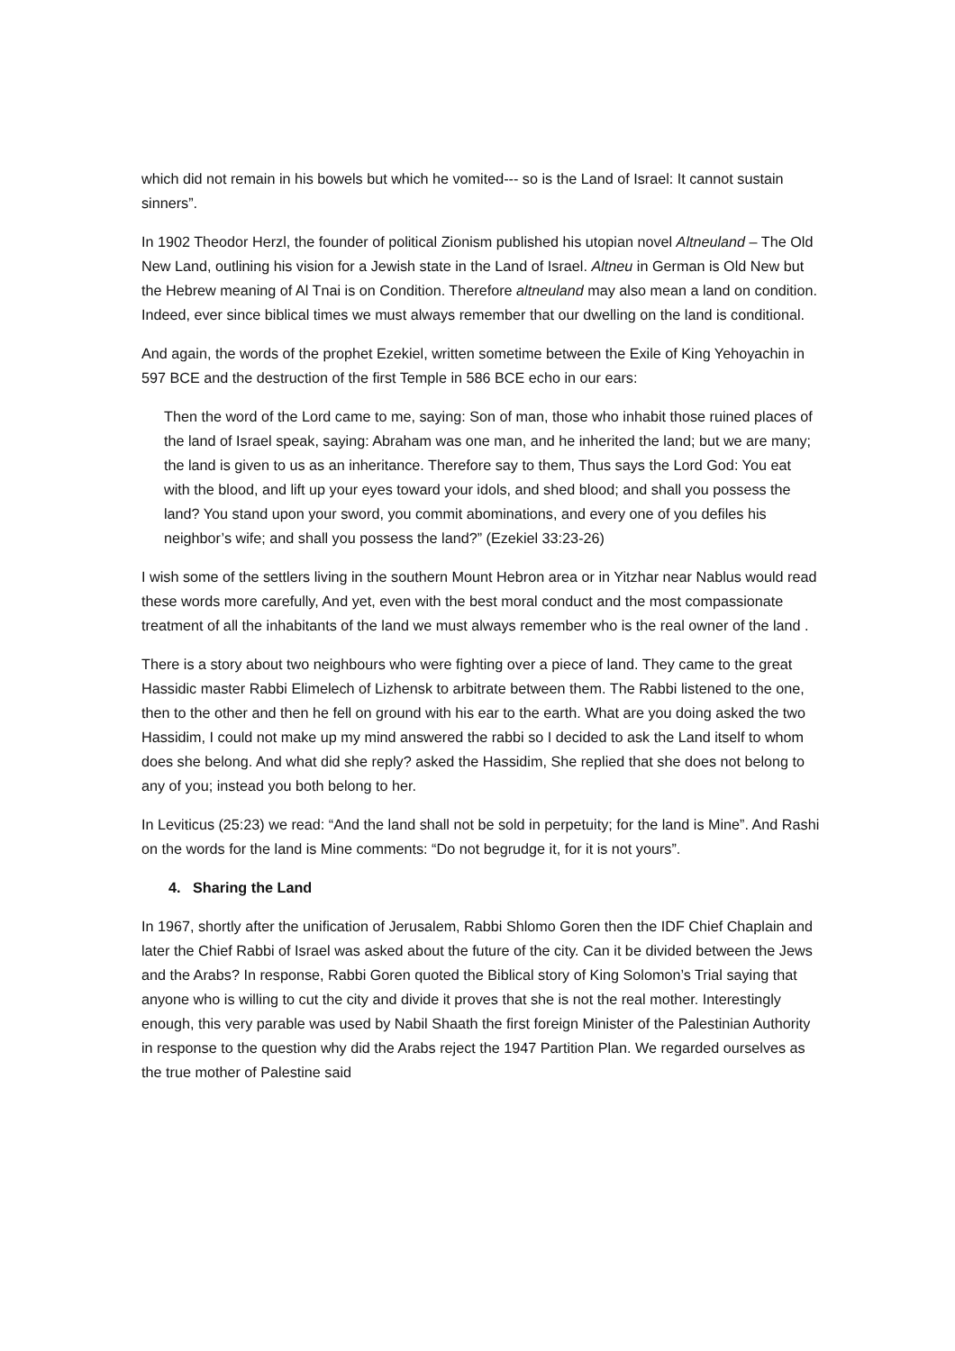which did not remain in his bowels but which he vomited--- so is the Land of Israel: It cannot sustain sinners”.
In 1902 Theodor Herzl, the founder of political Zionism published his utopian novel Altneuland – The Old New Land, outlining his vision for a Jewish state in the Land of Israel. Altneu in German is Old New but the Hebrew meaning of Al Tnai is on Condition. Therefore altneuland may also mean a land on condition. Indeed, ever since biblical times we must always remember that our dwelling on the land is conditional.
And again, the words of the prophet Ezekiel, written sometime between the Exile of King Yehoyachin in 597 BCE and the destruction of the first Temple in 586 BCE echo in our ears:
Then the word of the Lord came to me, saying: Son of man, those who inhabit those ruined places of the land of Israel speak, saying: Abraham was one man, and he inherited the land; but we are many; the land is given to us as an inheritance. Therefore say to them, Thus says the Lord God: You eat with the blood, and lift up your eyes toward your idols, and shed blood; and shall you possess the land? You stand upon your sword, you commit abominations, and every one of you defiles his neighbor’s wife; and shall you possess the land?” (Ezekiel 33:23-26)
I wish some of the settlers living in the southern Mount Hebron area or in Yitzhar near Nablus would read these words more carefully, And yet, even with the best moral conduct and the most compassionate treatment of all the inhabitants of the land we must always remember who is the real owner of the land .
There is a story about two neighbours who were fighting over a piece of land. They came to the great Hassidic master Rabbi Elimelech of Lizhensk to arbitrate between them. The Rabbi listened to the one, then to the other and then he fell on ground with his ear to the earth. What are you doing asked the two Hassidim, I could not make up my mind answered the rabbi so I decided to ask the Land itself to whom does she belong. And what did she reply? asked the Hassidim, She replied that she does not belong to any of you; instead you both belong to her.
In Leviticus (25:23) we read: “And the land shall not be sold in perpetuity; for the land is Mine”. And Rashi on the words for the land is Mine comments: “Do not begrudge it, for it is not yours”.
4. Sharing the Land
In 1967, shortly after the unification of Jerusalem, Rabbi Shlomo Goren then the IDF Chief Chaplain and later the Chief Rabbi of Israel was asked about the future of the city. Can it be divided between the Jews and the Arabs? In response, Rabbi Goren quoted the Biblical story of King Solomon’s Trial saying that anyone who is willing to cut the city and divide it proves that she is not the real mother. Interestingly enough, this very parable was used by Nabil Shaath the first foreign Minister of the Palestinian Authority in response to the question why did the Arabs reject the 1947 Partition Plan. We regarded ourselves as the true mother of Palestine said